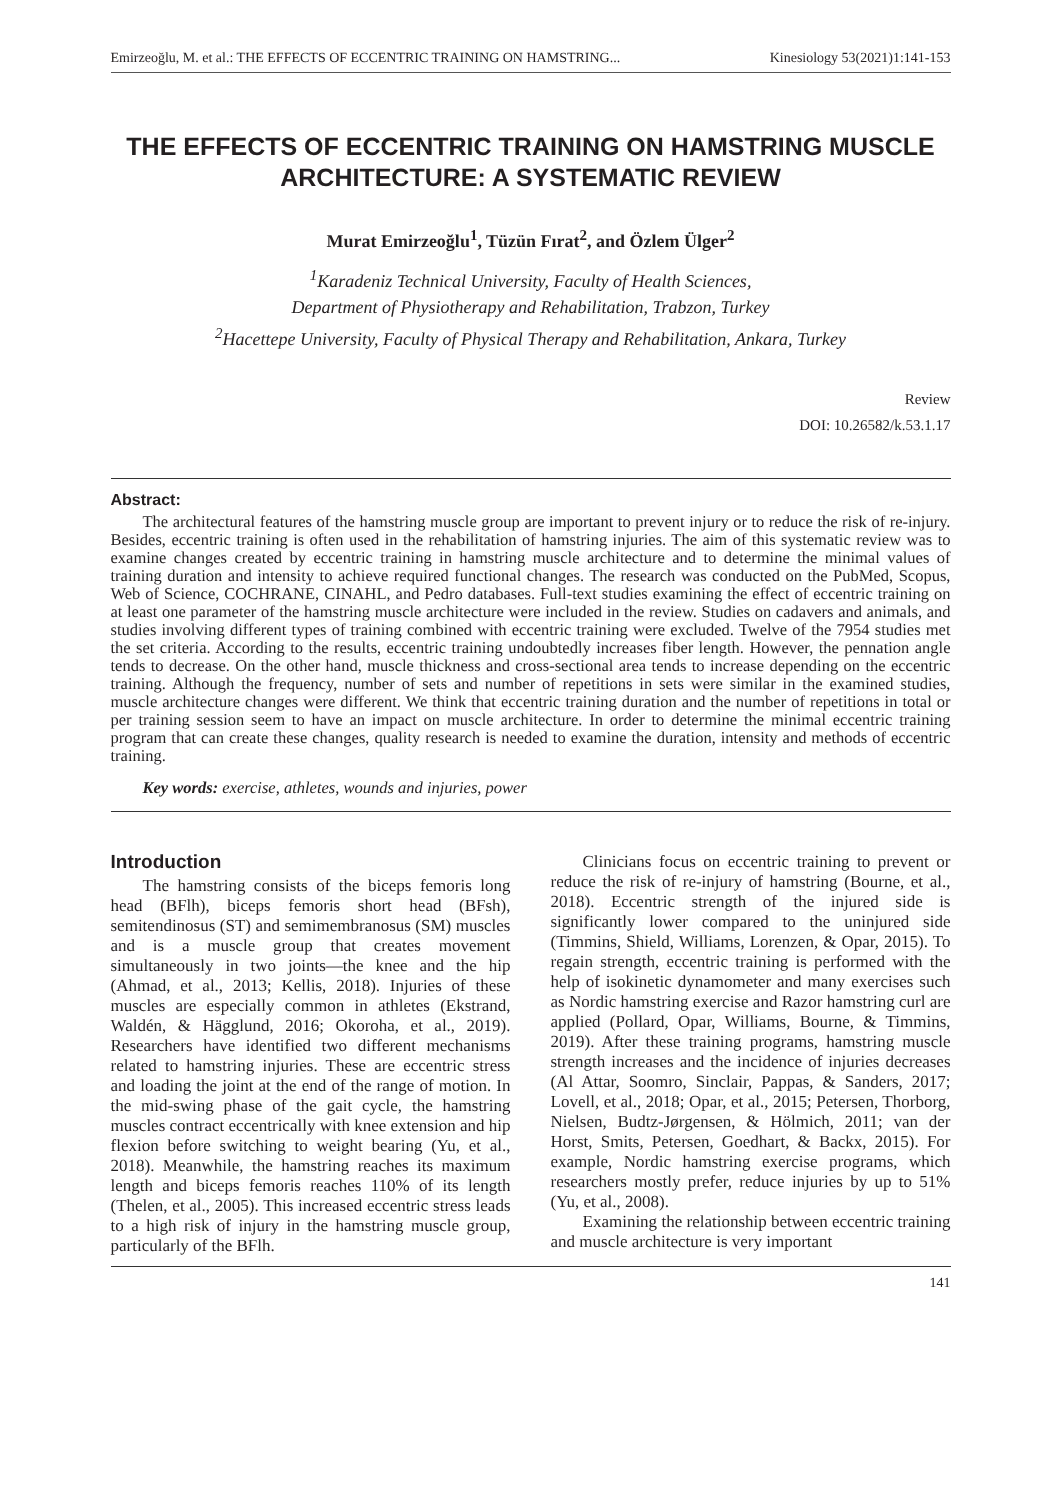Emirzeoğlu, M. et al.: THE EFFECTS OF ECCENTRIC TRAINING ON HAMSTRING... Kinesiology 53(2021)1:141-153
THE EFFECTS OF ECCENTRIC TRAINING ON HAMSTRING MUSCLE ARCHITECTURE: A SYSTEMATIC REVIEW
Murat Emirzeoğlu<sup>1</sup>, Tüzün Fırat<sup>2</sup>, and Özlem Ülger<sup>2</sup>
<sup>1</sup> Karadeniz Technical University, Faculty of Health Sciences,
Department of Physiotherapy and Rehabilitation, Trabzon, Turkey
<sup>2</sup> Hacettepe University, Faculty of Physical Therapy and Rehabilitation, Ankara, Turkey
Review
DOI: 10.26582/k.53.1.17
Abstract:
The architectural features of the hamstring muscle group are important to prevent injury or to reduce the risk of re-injury. Besides, eccentric training is often used in the rehabilitation of hamstring injuries. The aim of this systematic review was to examine changes created by eccentric training in hamstring muscle architecture and to determine the minimal values of training duration and intensity to achieve required functional changes. The research was conducted on the PubMed, Scopus, Web of Science, COCHRANE, CINAHL, and Pedro databases. Full-text studies examining the effect of eccentric training on at least one parameter of the hamstring muscle architecture were included in the review. Studies on cadavers and animals, and studies involving different types of training combined with eccentric training were excluded. Twelve of the 7954 studies met the set criteria. According to the results, eccentric training undoubtedly increases fiber length. However, the pennation angle tends to decrease. On the other hand, muscle thickness and cross-sectional area tends to increase depending on the eccentric training. Although the frequency, number of sets and number of repetitions in sets were similar in the examined studies, muscle architecture changes were different. We think that eccentric training duration and the number of repetitions in total or per training session seem to have an impact on muscle architecture. In order to determine the minimal eccentric training program that can create these changes, quality research is needed to examine the duration, intensity and methods of eccentric training.
Key words: exercise, athletes, wounds and injuries, power
Introduction
The hamstring consists of the biceps femoris long head (BFlh), biceps femoris short head (BFsh), semitendinosus (ST) and semimembranosus (SM) muscles and is a muscle group that creates movement simultaneously in two joints—the knee and the hip (Ahmad, et al., 2013; Kellis, 2018). Injuries of these muscles are especially common in athletes (Ekstrand, Waldén, & Hägglund, 2016; Okoroha, et al., 2019). Researchers have identified two different mechanisms related to hamstring injuries. These are eccentric stress and loading the joint at the end of the range of motion. In the mid-swing phase of the gait cycle, the hamstring muscles contract eccentrically with knee extension and hip flexion before switching to weight bearing (Yu, et al., 2018). Meanwhile, the hamstring reaches its maximum length and biceps femoris reaches 110% of its length (Thelen, et al., 2005). This increased eccentric stress leads to a high risk of injury in the hamstring muscle group, particularly of the BFlh.
Clinicians focus on eccentric training to prevent or reduce the risk of re-injury of hamstring (Bourne, et al., 2018). Eccentric strength of the injured side is significantly lower compared to the uninjured side (Timmins, Shield, Williams, Lorenzen, & Opar, 2015). To regain strength, eccentric training is performed with the help of isokinetic dynamometer and many exercises such as Nordic hamstring exercise and Razor hamstring curl are applied (Pollard, Opar, Williams, Bourne, & Timmins, 2019). After these training programs, hamstring muscle strength increases and the incidence of injuries decreases (Al Attar, Soomro, Sinclair, Pappas, & Sanders, 2017; Lovell, et al., 2018; Opar, et al., 2015; Petersen, Thorborg, Nielsen, Budtz-Jørgensen, & Hölmich, 2011; van der Horst, Smits, Petersen, Goedhart, & Backx, 2015). For example, Nordic hamstring exercise programs, which researchers mostly prefer, reduce injuries by up to 51% (Yu, et al., 2008).
Examining the relationship between eccentric training and muscle architecture is very important
141